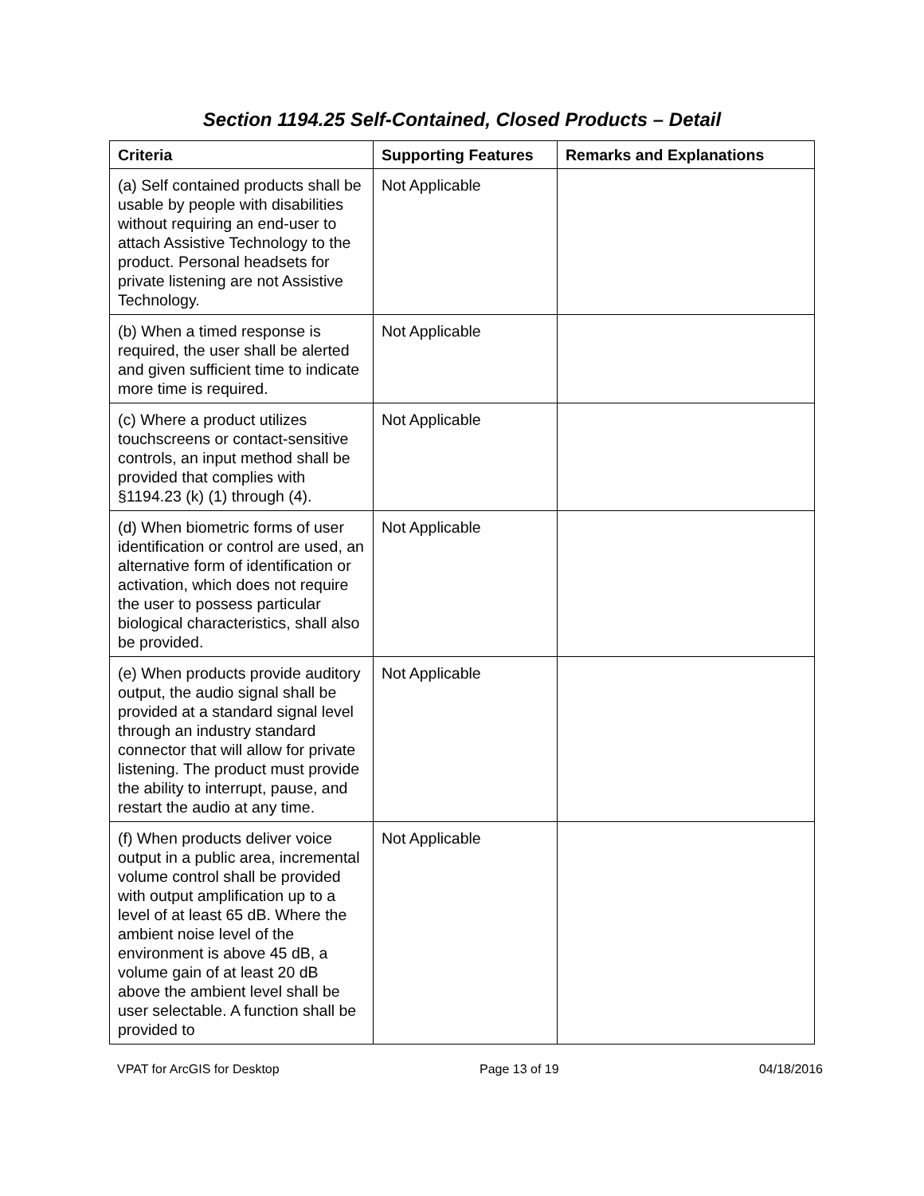Section 1194.25 Self-Contained, Closed Products – Detail
| Criteria | Supporting Features | Remarks and Explanations |
| --- | --- | --- |
| (a) Self contained products shall be usable by people with disabilities without requiring an end-user to attach Assistive Technology to the product. Personal headsets for private listening are not Assistive Technology. | Not Applicable | |
| (b) When a timed response is required, the user shall be alerted and given sufficient time to indicate more time is required. | Not Applicable | |
| (c) Where a product utilizes touchscreens or contact-sensitive controls, an input method shall be provided that complies with §1194.23 (k) (1) through (4). | Not Applicable | |
| (d) When biometric forms of user identification or control are used, an alternative form of identification or activation, which does not require the user to possess particular biological characteristics, shall also be provided. | Not Applicable | |
| (e) When products provide auditory output, the audio signal shall be provided at a standard signal level through an industry standard connector that will allow for private listening. The product must provide the ability to interrupt, pause, and restart the audio at any time. | Not Applicable | |
| (f) When products deliver voice output in a public area, incremental volume control shall be provided with output amplification up to a level of at least 65 dB. Where the ambient noise level of the environment is above 45 dB, a volume gain of at least 20 dB above the ambient level shall be user selectable. A function shall be provided to | Not Applicable | |
VPAT for ArcGIS for Desktop Page 13 of 19 04/18/2016